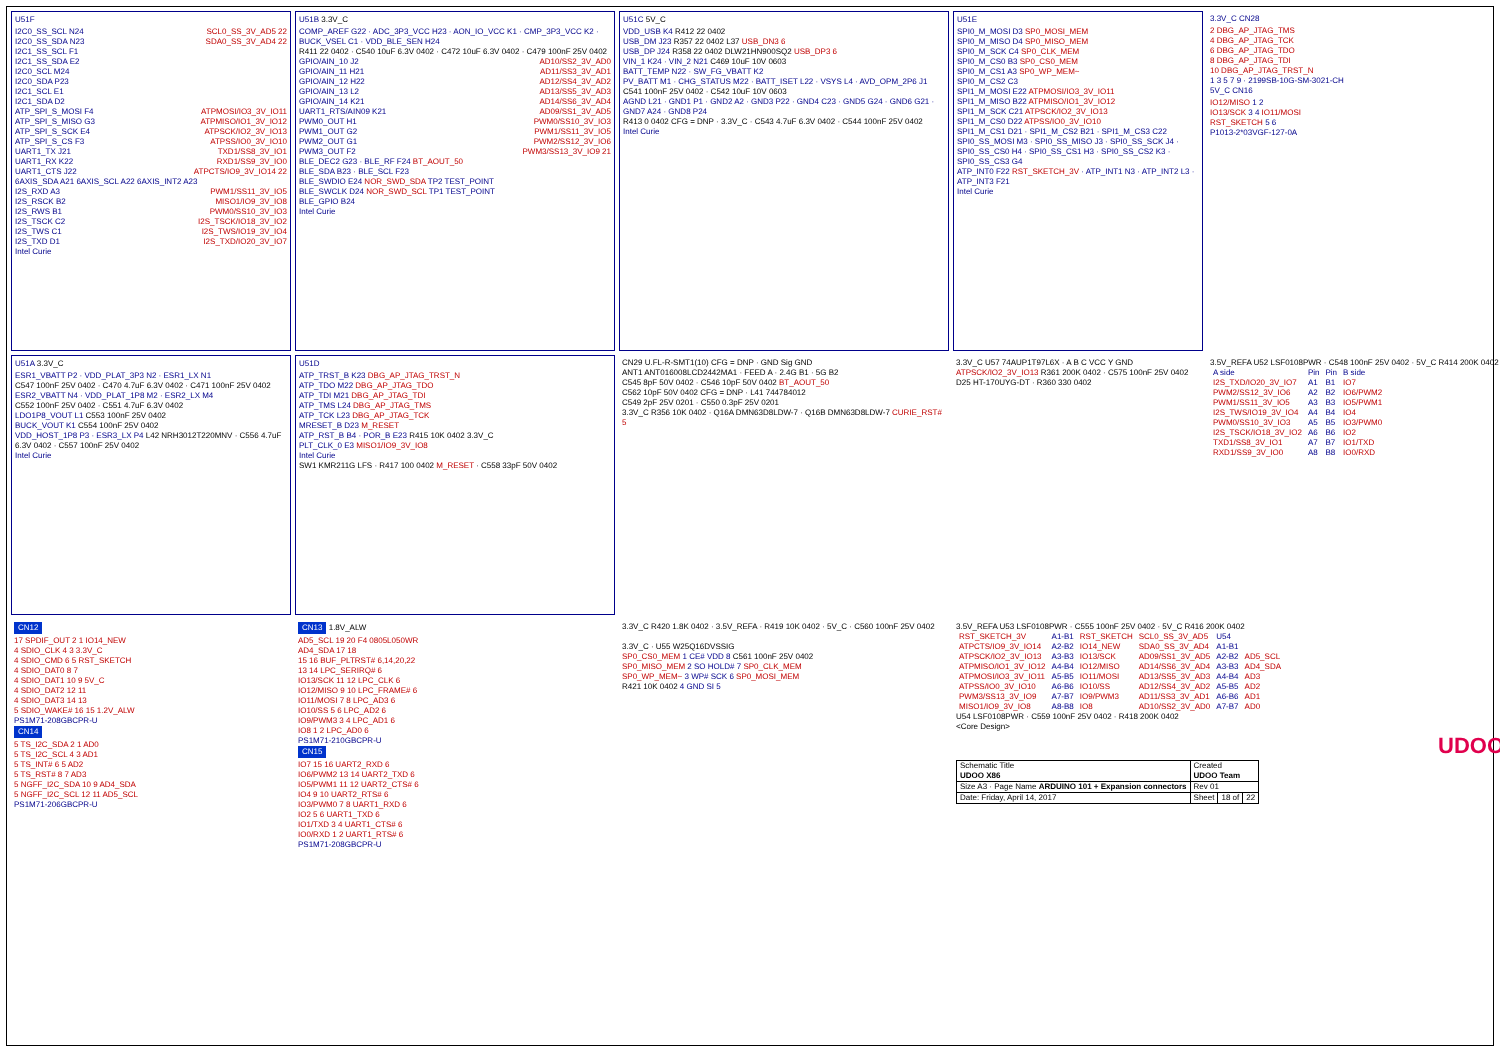U51F
I2C0_SS_SCL N24 SCL0_SS_3V_AD5 22
I2C0_SS_SDA N23 SDA0_SS_3V_AD4 22
I2C1_SS_SCL F1
I2C1_SS_SDA E2
I2C0_SCL M24
I2C0_SDA P23
I2C1_SCL E1
I2C1_SDA D2
ATP_SPI_S_MOSI F4 ATPMOSI/IO3_3V_IO11
ATP_SPI_S_MISO G3 ATPMISO/IO1_3V_IO12
ATP_SPI_S_SCK E4 ATPSCK/IO2_3V_IO13
ATP_SPI_S_CS F3 ATPSS/IO0_3V_IO10
UART1_TX J21 TXD1/SS8_3V_IO1
UART1_RX K22 RXD1/SS9_3V_IO0
UART1_CTS J22 ATPCTS/IO9_3V_IO14 22
6AXIS_SDA A21 6AXIS_SCL A22 6AXIS_INT2 A23
I2S_RXD A3 PWM1/SS11_3V_IO5
I2S_RSCK B2 MISO1/IO9_3V_IO8
I2S_RWS B1 PWM0/SS10_3V_IO3
I2S_TSCK C2 I2S_TSCK/IO18_3V_IO2
I2S_TWS C1 I2S_TWS/IO19_3V_IO4
I2S_TXD D1 I2S_TXD/IO20_3V_IO7
Intel Curie
U51B 3.3V_C
COMP_AREF G22 · ADC_3P3_VCC H23 · AON_IO_VCC K1 · CMP_3P3_VCC K2 · BUCK_VSEL C1 · VDD_BLE_SEN H24
R411 22 0402 · C540 10uF 6.3V 0402 · C472 10uF 6.3V 0402 · C479 100nF 25V 0402
GPIO/AIN_10 J2 AD10/SS2_3V_AD0
GPIO/AIN_11 H21 AD11/SS3_3V_AD1
GPIO/AIN_12 H22 AD12/SS4_3V_AD2
GPIO/AIN_13 L2 AD13/SS5_3V_AD3
GPIO/AIN_14 K21 AD14/SS6_3V_AD4
UART1_RTS/AIN09 K21 AD09/SS1_3V_AD5
PWM0_OUT H1 PWM0/SS10_3V_IO3
PWM1_OUT G2 PWM1/SS11_3V_IO5
PWM2_OUT G1 PWM2/SS12_3V_IO6
PWM3_OUT F2 PWM3/SS13_3V_IO9 21
BLE_DEC2 G23 · BLE_RF F24 BT_AOUT_50
BLE_SDA B23 · BLE_SCL F23
BLE_SWDIO E24 NOR_SWD_SDA TP2 TEST_POINT
BLE_SWCLK D24 NOR_SWD_SCL TP1 TEST_POINT
BLE_GPIO B24
Intel Curie
U51C 5V_C
VDD_USB K4 R412 22 0402
USB_DM J23 R357 22 0402 L37 USB_DN3 6
USB_DP J24 R358 22 0402 DLW21HN900SQ2 USB_DP3 6
VIN_1 K24 · VIN_2 N21 C469 10uF 10V 0603
BATT_TEMP N22 · SW_FG_VBATT K2
PV_BATT M1 · CHG_STATUS M22 · BATT_ISET L22 · VSYS L4 · AVD_OPM_2P6 J1
C541 100nF 25V 0402 · C542 10uF 10V 0603
AGND L21 · GND1 P1 · GND2 A2 · GND3 P22 · GND4 C23 · GND5 G24 · GND6 G21 · GND7 A24 · GND8 P24
R413 0 0402 CFG = DNP · 3.3V_C · C543 4.7uF 6.3V 0402 · C544 100nF 25V 0402
Intel Curie
U51E
SPI0_M_MOSI D3 SP0_MOSI_MEM
SPI0_M_MISO D4 SP0_MISO_MEM
SPI0_M_SCK C4 SP0_CLK_MEM
SPI0_M_CS0 B3 SP0_CS0_MEM
SPI0_M_CS1 A3 SP0_WP_MEM~
SPI0_M_CS2 C3
SPI1_M_MOSI E22 ATPMOSI/IO3_3V_IO11
SPI1_M_MISO B22 ATPMISO/IO1_3V_IO12
SPI1_M_SCK C21 ATPSCK/IO2_3V_IO13
SPI1_M_CS0 D22 ATPSS/IO0_3V_IO10
SPI1_M_CS1 D21 · SPI1_M_CS2 B21 · SPI1_M_CS3 C22
SPI0_SS_MOSI M3 · SPI0_SS_MISO J3 · SPI0_SS_SCK J4 · SPI0_SS_CS0 H4 · SPI0_SS_CS1 H3 · SPI0_SS_CS2 K3 · SPI0_SS_CS3 G4
ATP_INT0 F22 RST_SKETCH_3V · ATP_INT1 N3 · ATP_INT2 L3 · ATP_INT3 F21
Intel Curie
3.3V_C CN28
2 DBG_AP_JTAG_TMS
4 DBG_AP_JTAG_TCK
6 DBG_AP_JTAG_TDO
8 DBG_AP_JTAG_TDI
10 DBG_AP_JTAG_TRST_N
1 3 5 7 9 · 2199SB-10G-SM-3021-CH
5V_C CN16
IO12/MISO 1 2
IO13/SCK 3 4 IO11/MOSI
RST_SKETCH 5 6
P1013-2*03VGF-127-0A
U51A 3.3V_C
ESR1_VBATT P2 · VDD_PLAT_3P3 N2 · ESR1_LX N1
C547 100nF 25V 0402 · C470 4.7uF 6.3V 0402 · C471 100nF 25V 0402
ESR2_VBATT N4 · VDD_PLAT_1P8 M2 · ESR2_LX M4
C552 100nF 25V 0402 · C551 4.7uF 6.3V 0402
LDO1P8_VOUT L1 C553 100nF 25V 0402
BUCK_VOUT K1 C554 100nF 25V 0402
VDD_HOST_1P8 P3 · ESR3_LX P4 L42 NRH3012T220MNV · C556 4.7uF 6.3V 0402 · C557 100nF 25V 0402
Intel Curie
U51D
ATP_TRST_B K23 DBG_AP_JTAG_TRST_N
ATP_TDO M22 DBG_AP_JTAG_TDO
ATP_TDI M21 DBG_AP_JTAG_TDI
ATP_TMS L24 DBG_AP_JTAG_TMS
ATP_TCK L23 DBG_AP_JTAG_TCK
MRESET_B D23 M_RESET
ATP_RST_B B4 · POR_B E23 R415 10K 0402 3.3V_C
PLT_CLK_0 E3 MISO1/IO9_3V_IO8
Intel Curie
SW1 KMR211G LFS · R417 100 0402 M_RESET · C558 33pF 50V 0402
CN29 U.FL-R-SMT1(10) CFG = DNP · GND Sig GND
ANT1 ANT016008LCD2442MA1 · FEED A · 2.4G B1 · 5G B2
C545 8pF 50V 0402 · C546 10pF 50V 0402 BT_AOUT_50
C562 10pF 50V 0402 CFG = DNP · L41 744784012
C549 2pF 25V 0201 · C550 0.3pF 25V 0201
3.3V_C R356 10K 0402 · Q16A DMN63D8LDW-7 · Q16B DMN63D8LDW-7 CURIE_RST# 5
3.3V_C U57 74AUP1T97L6X · A B C VCC Y GND
ATPSCK/IO2_3V_IO13 R361 200K 0402 · C575 100nF 25V 0402
D25 HT-170UYG-DT · R360 330 0402
3.5V_REFA U52 LSF0108PWR · C548 100nF 25V 0402 · 5V_C R414 200K 0402
| A side | Pin | Pin | B side |
| --- | --- | --- | --- |
| I2S_TXD/IO20_3V_IO7 | A1 | B1 | IO7 |
| PWM2/SS12_3V_IO6 | A2 | B2 | IO6/PWM2 |
| PWM1/SS11_3V_IO5 | A3 | B3 | IO5/PWM1 |
| I2S_TWS/IO19_3V_IO4 | A4 | B4 | IO4 |
| PWM0/SS10_3V_IO3 | A5 | B5 | IO3/PWM0 |
| I2S_TSCK/IO18_3V_IO2 | A6 | B6 | IO2 |
| TXD1/SS8_3V_IO1 | A7 | B7 | IO1/TXD |
| RXD1/SS9_3V_IO0 | A8 | B8 | IO0/RXD |
CN12
17 SPDIF_OUT 2 1 IO14_NEW
4 SDIO_CLK 4 3 3.3V_C
4 SDIO_CMD 6 5 RST_SKETCH
4 SDIO_DAT0 8 7
4 SDIO_DAT1 10 9 5V_C
4 SDIO_DAT2 12 11
4 SDIO_DAT3 14 13
5 SDIO_WAKE# 16 15 1.2V_ALW
PS1M71-208GBCPR-U
CN14
5 TS_I2C_SDA 2 1 AD0
5 TS_I2C_SCL 4 3 AD1
5 TS_INT# 6 5 AD2
5 TS_RST# 8 7 AD3
5 NGFF_I2C_SDA 10 9 AD4_SDA
5 NGFF_I2C_SCL 12 11 AD5_SCL
PS1M71-206GBCPR-U
CN13 1.8V_ALW
AD5_SCL 19 20 F4 0805L050WR
AD4_SDA 17 18
15 16 BUF_PLTRST# 6,14,20,22
13 14 LPC_SERIRQ# 6
IO13/SCK 11 12 LPC_CLK 6
IO12/MISO 9 10 LPC_FRAME# 6
IO11/MOSI 7 8 LPC_AD3 6
IO10/SS 5 6 LPC_AD2 6
IO9/PWM3 3 4 LPC_AD1 6
IO8 1 2 LPC_AD0 6
PS1M71-210GBCPR-U
CN15
IO7 15 16 UART2_RXD 6
IO6/PWM2 13 14 UART2_TXD 6
IO5/PWM1 11 12 UART2_CTS# 6
IO4 9 10 UART2_RTS# 6
IO3/PWM0 7 8 UART1_RXD 6
IO2 5 6 UART1_TXD 6
IO1/TXD 3 4 UART1_CTS# 6
IO0/RXD 1 2 UART1_RTS# 6
PS1M71-208GBCPR-U
3.3V_C R420 1.8K 0402 · 3.5V_REFA · R419 10K 0402 · 5V_C · C560 100nF 25V 0402
3.3V_C · U55 W25Q16DVSSIG
SP0_CS0_MEM 1 CE# VDD 8 C561 100nF 25V 0402
SP0_MISO_MEM 2 SO HOLD# 7 SP0_CLK_MEM
SP0_WP_MEM~ 3 WP# SCK 6 SP0_MOSI_MEM
R421 10K 0402 4 GND SI 5
3.5V_REFA U53 LSF0108PWR · C555 100nF 25V 0402 · 5V_C R416 200K 0402
| RST_SKETCH_3V | A1-B1 | RST_SKETCH | SCL0_SS_3V_AD5 | U54 | |
| ATPCTS/IO9_3V_IO14 | A2-B2 | IO14_NEW | SDA0_SS_3V_AD4 | A1-B1 | |
| ATPSCK/IO2_3V_IO13 | A3-B3 | IO13/SCK | AD09/SS1_3V_AD5 | A2-B2 | AD5_SCL |
| ATPMISO/IO1_3V_IO12 | A4-B4 | IO12/MISO | AD14/SS6_3V_AD4 | A3-B3 | AD4_SDA |
| ATPMOSI/IO3_3V_IO11 | A5-B5 | IO11/MOSI | AD13/SS5_3V_AD3 | A4-B4 | AD3 |
| ATPSS/IO0_3V_IO10 | A6-B6 | IO10/SS | AD12/SS4_3V_AD2 | A5-B5 | AD2 |
| PWM3/SS13_3V_IO9 | A7-B7 | IO9/PWM3 | AD11/SS3_3V_AD1 | A6-B6 | AD1 |
| MISO1/IO9_3V_IO8 | A8-B8 | IO8 | AD10/SS2_3V_AD0 | A7-B7 | AD0 |
U54 LSF0108PWR · C559 100nF 25V 0402 · R418 200K 0402
<Core Design>
UDOO
| Schematic Title UDOO X86 | Created UDOO Team | | |
| Size A3 · Page Name ARDUINO 101 + Expansion connectors | Rev 01 | | |
| Date: Friday, April 14, 2017 | Sheet | 18 of | 22 |